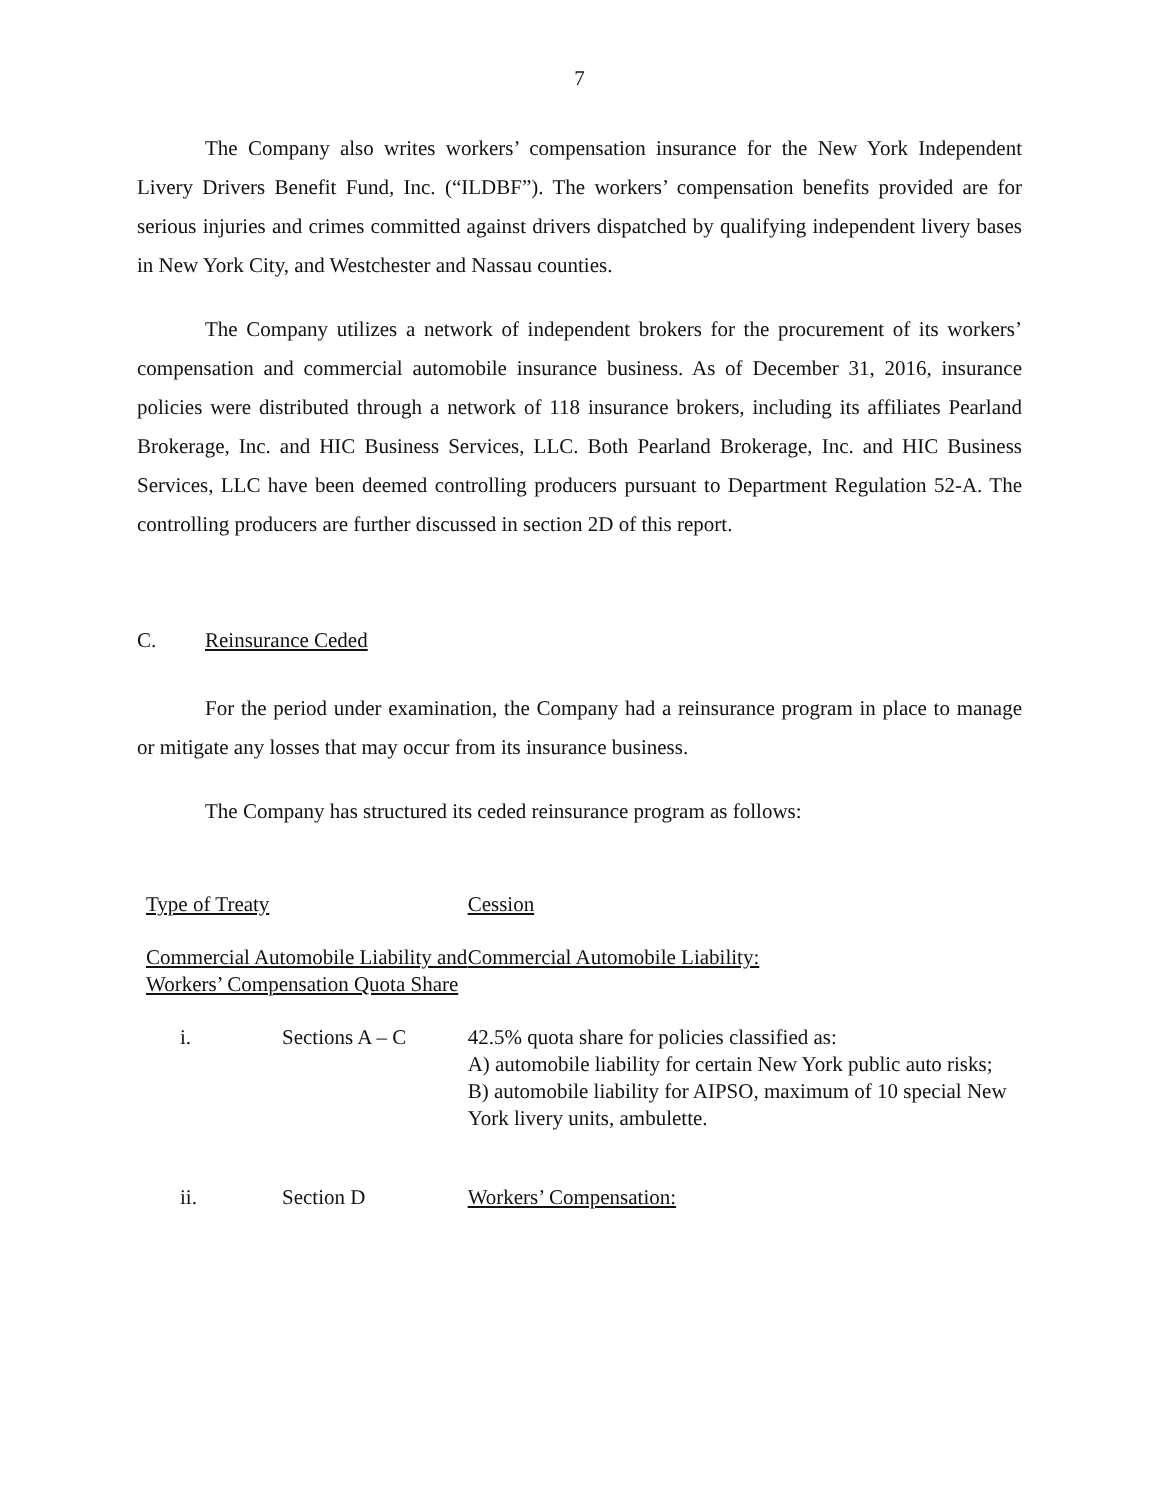7
The Company also writes workers’ compensation insurance for the New York Independent Livery Drivers Benefit Fund, Inc. (“ILDBF”). The workers’ compensation benefits provided are for serious injuries and crimes committed against drivers dispatched by qualifying independent livery bases in New York City, and Westchester and Nassau counties.
The Company utilizes a network of independent brokers for the procurement of its workers’ compensation and commercial automobile insurance business. As of December 31, 2016, insurance policies were distributed through a network of 118 insurance brokers, including its affiliates Pearland Brokerage, Inc. and HIC Business Services, LLC. Both Pearland Brokerage, Inc. and HIC Business Services, LLC have been deemed controlling producers pursuant to Department Regulation 52-A. The controlling producers are further discussed in section 2D of this report.
C. Reinsurance Ceded
For the period under examination, the Company had a reinsurance program in place to manage or mitigate any losses that may occur from its insurance business.
The Company has structured its ceded reinsurance program as follows:
| Type of Treaty | | Cession |
| Commercial Automobile Liability and Workers’ Compensation Quota Share | | Commercial Automobile Liability: |
| i. | Sections A – C | 42.5% quota share for policies classified as: A) automobile liability for certain New York public auto risks; B) automobile liability for AIPSO, maximum of 10 special New York livery units, ambulette. |
| ii. | Section D | Workers’ Compensation: |